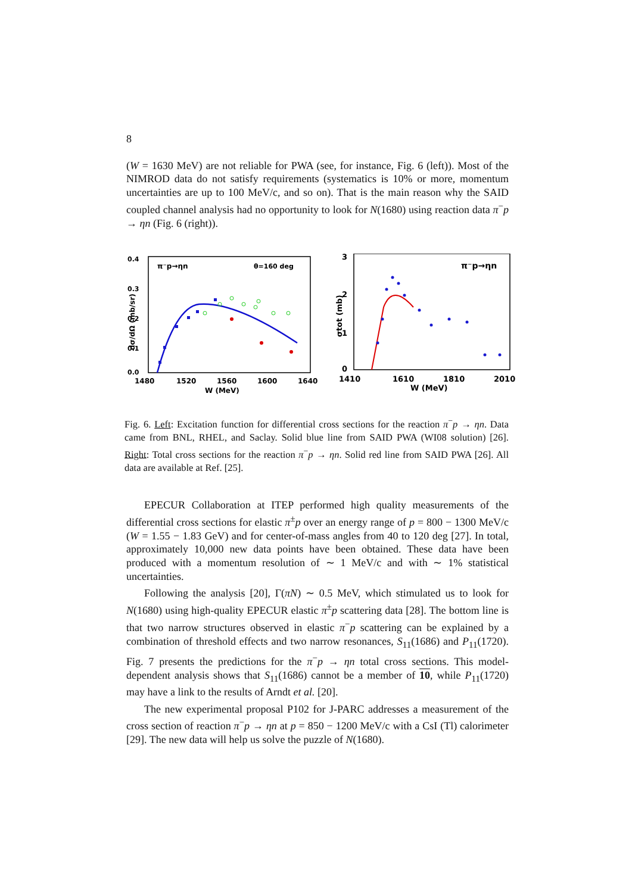8
(W = 1630 MeV) are not reliable for PWA (see, for instance, Fig. 6 (left)). Most of the NIMROD data do not satisfy requirements (systematics is 10% or more, momentum uncertainties are up to 100 MeV/c, and so on). That is the main reason why the SAID coupled channel analysis had no opportunity to look for N(1680) using reaction data π<sup>−</sup>p → ηn (Fig. 6 (right)).
0.4
0.3
0.2
0.1
0.0
1480
1520
1560
1600
1640
W (MeV)
dσ/dΩ (mb/sr)
π⁻p→ηn
θ=160 deg
3
2
1
0
1410
1610
1810
2010
W (MeV)
σtot (mb)
π⁻p→ηn
Fig. 6. Left: Excitation function for differential cross sections for the reaction π<sup>−</sup>p → ηn. Data came from BNL, RHEL, and Saclay. Solid blue line from SAID PWA (WI08 solution) [26]. Right: Total cross sections for the reaction π<sup>−</sup>p → ηn. Solid red line from SAID PWA [26]. All data are available at Ref. [25].
EPECUR Collaboration at ITEP performed high quality measurements of the differential cross sections for elastic π<sup>±</sup>p over an energy range of p = 800 − 1300 MeV/c (W = 1.55 − 1.83 GeV) and for center-of-mass angles from 40 to 120 deg [27]. In total, approximately 10,000 new data points have been obtained. These data have been produced with a momentum resolution of ∼ 1 MeV/c and with ∼ 1% statistical uncertainties.
Following the analysis [20], Γ(πN) ∼ 0.5 MeV, which stimulated us to look for N(1680) using high-quality EPECUR elastic π<sup>±</sup>p scattering data [28]. The bottom line is that two narrow structures observed in elastic π<sup>−</sup>p scattering can be explained by a combination of threshold effects and two narrow resonances, S<sub>11</sub>(1686) and P<sub>11</sub>(1720). Fig. 7 presents the predictions for the π<sup>−</sup>p → ηn total cross sections. This model-dependent analysis shows that S<sub>11</sub>(1686) cannot be a member of 10, while P<sub>11</sub>(1720) may have a link to the results of Arndt et al. [20].
The new experimental proposal P102 for J-PARC addresses a measurement of the cross section of reaction π<sup>−</sup>p → ηn at p = 850 − 1200 MeV/c with a CsI (Tl) calorimeter [29]. The new data will help us solve the puzzle of N(1680).